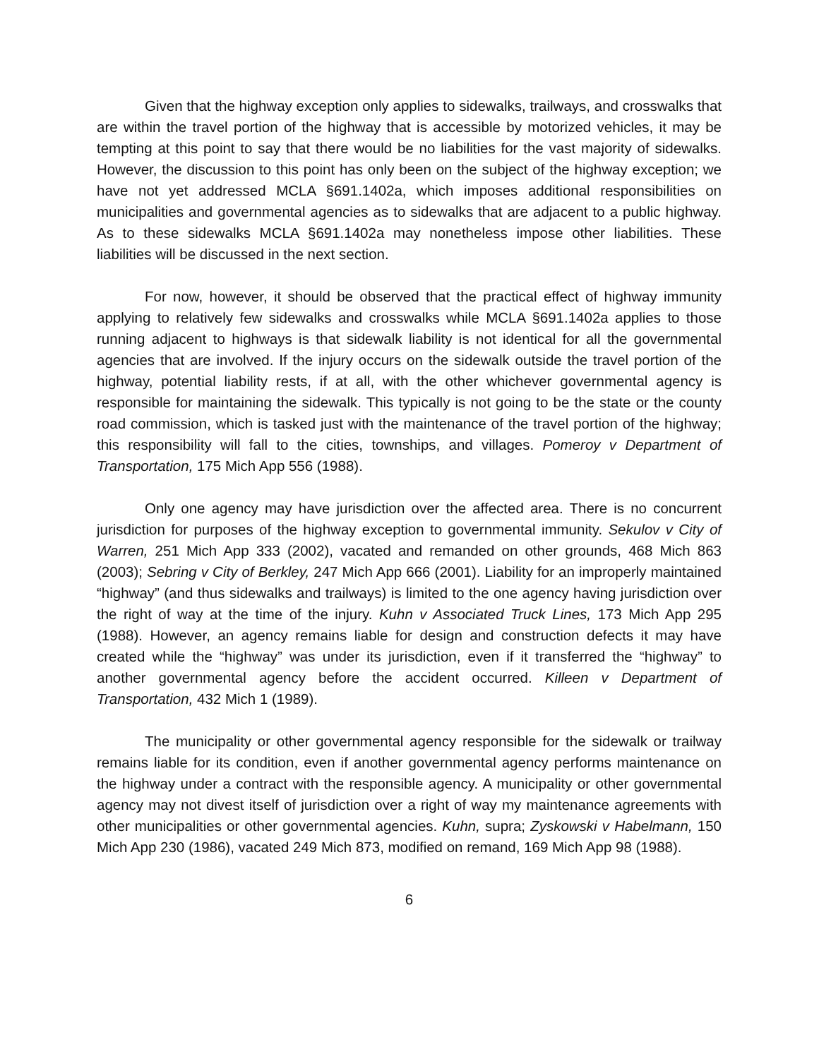Given that the highway exception only applies to sidewalks, trailways, and crosswalks that are within the travel portion of the highway that is accessible by motorized vehicles, it may be tempting at this point to say that there would be no liabilities for the vast majority of sidewalks. However, the discussion to this point has only been on the subject of the highway exception; we have not yet addressed MCLA §691.1402a, which imposes additional responsibilities on municipalities and governmental agencies as to sidewalks that are adjacent to a public highway. As to these sidewalks MCLA §691.1402a may nonetheless impose other liabilities. These liabilities will be discussed in the next section.
For now, however, it should be observed that the practical effect of highway immunity applying to relatively few sidewalks and crosswalks while MCLA §691.1402a applies to those running adjacent to highways is that sidewalk liability is not identical for all the governmental agencies that are involved. If the injury occurs on the sidewalk outside the travel portion of the highway, potential liability rests, if at all, with the other whichever governmental agency is responsible for maintaining the sidewalk. This typically is not going to be the state or the county road commission, which is tasked just with the maintenance of the travel portion of the highway; this responsibility will fall to the cities, townships, and villages. Pomeroy v Department of Transportation, 175 Mich App 556 (1988).
Only one agency may have jurisdiction over the affected area. There is no concurrent jurisdiction for purposes of the highway exception to governmental immunity. Sekulov v City of Warren, 251 Mich App 333 (2002), vacated and remanded on other grounds, 468 Mich 863 (2003); Sebring v City of Berkley, 247 Mich App 666 (2001). Liability for an improperly maintained “highway” (and thus sidewalks and trailways) is limited to the one agency having jurisdiction over the right of way at the time of the injury. Kuhn v Associated Truck Lines, 173 Mich App 295 (1988). However, an agency remains liable for design and construction defects it may have created while the “highway” was under its jurisdiction, even if it transferred the “highway” to another governmental agency before the accident occurred. Killeen v Department of Transportation, 432 Mich 1 (1989).
The municipality or other governmental agency responsible for the sidewalk or trailway remains liable for its condition, even if another governmental agency performs maintenance on the highway under a contract with the responsible agency. A municipality or other governmental agency may not divest itself of jurisdiction over a right of way my maintenance agreements with other municipalities or other governmental agencies. Kuhn, supra; Zyskowski v Habelmann, 150 Mich App 230 (1986), vacated 249 Mich 873, modified on remand, 169 Mich App 98 (1988).
6